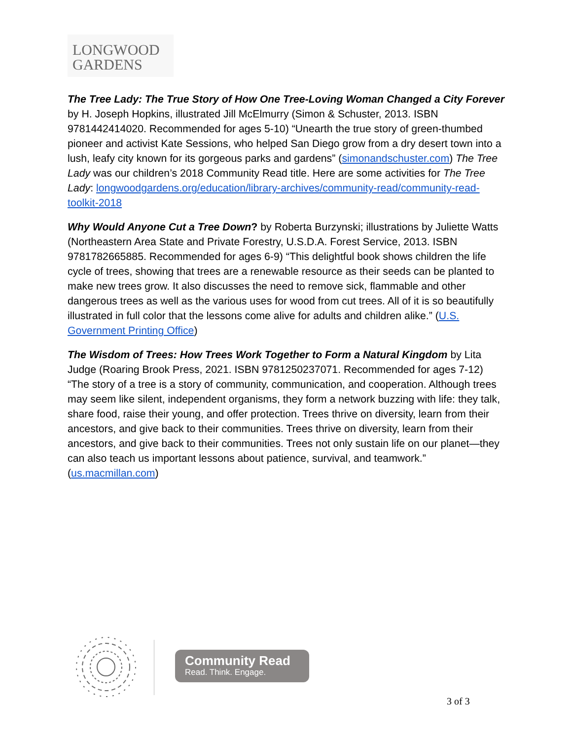LONGWOOD
GARDENS
The Tree Lady: The True Story of How One Tree-Loving Woman Changed a City Forever by H. Joseph Hopkins, illustrated Jill McElmurry (Simon & Schuster, 2013. ISBN 9781442414020. Recommended for ages 5-10) “Unearth the true story of green-thumbed pioneer and activist Kate Sessions, who helped San Diego grow from a dry desert town into a lush, leafy city known for its gorgeous parks and gardens” (simonandschuster.com) The Tree Lady was our children’s 2018 Community Read title. Here are some activities for The Tree Lady: longwoodgardens.org/education/library-archives/community-read/community-read-toolkit-2018
Why Would Anyone Cut a Tree Down? by Roberta Burzynski; illustrations by Juliette Watts (Northeastern Area State and Private Forestry, U.S.D.A. Forest Service, 2013. ISBN 9781782665885. Recommended for ages 6-9) “This delightful book shows children the life cycle of trees, showing that trees are a renewable resource as their seeds can be planted to make new trees grow. It also discusses the need to remove sick, flammable and other dangerous trees as well as the various uses for wood from cut trees. All of it is so beautifully illustrated in full color that the lessons come alive for adults and children alike.” (U.S. Government Printing Office)
The Wisdom of Trees: How Trees Work Together to Form a Natural Kingdom by Lita Judge (Roaring Brook Press, 2021. ISBN 9781250237071. Recommended for ages 7-12) “The story of a tree is a story of community, communication, and cooperation. Although trees may seem like silent, independent organisms, they form a network buzzing with life: they talk, share food, raise their young, and offer protection. Trees thrive on diversity, learn from their ancestors, and give back to their communities. Trees thrive on diversity, learn from their ancestors, and give back to their communities. Trees not only sustain life on our planet—they can also teach us important lessons about patience, survival, and teamwork.” (us.macmillan.com)
Community Read
Read. Think. Engage.
3 of 3